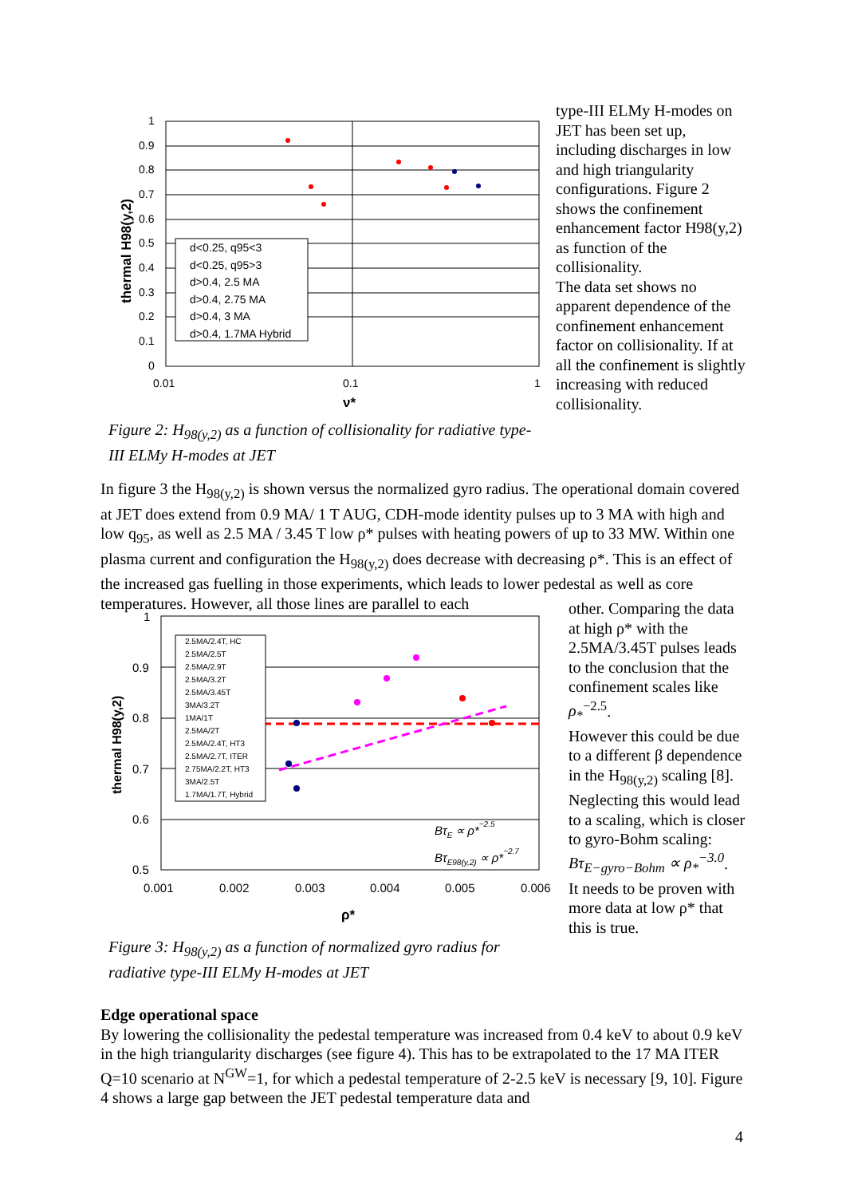1
0.9
0.8
0.7
0.6
0.5
0.4
0.3
0.2
0.1
0
0.01
0.1
1
ν*
thermal H98(y,2)
d<0.25, q95<3
d<0.25, q95>3
d>0.4, 2.5 MA
d>0.4, 2.75 MA
d>0.4, 3 MA
d>0.4, 1.7MA Hybrid
type-III ELMy H-modes on JET has been set up, including discharges in low and high triangularity configurations. Figure 2 shows the confinement enhancement factor H98(y,2) as function of the collisionality.
The data set shows no apparent dependence of the confinement enhancement factor on collisionality. If at all the confinement is slightly increasing with reduced collisionality.
Figure 2: H<sub>98(y,2)</sub> as a function of collisionality for radiative type-III ELMy H-modes at JET
In figure 3 the H<sub>98(y,2)</sub> is shown versus the normalized gyro radius. The operational domain covered at JET does extend from 0.9 MA/ 1 T AUG, CDH-mode identity pulses up to 3 MA with high and low q<sub>95</sub>, as well as 2.5 MA / 3.45 T low ρ* pulses with heating powers of up to 33 MW. Within one plasma current and configuration the H<sub>98(y,2)</sub> does decrease with decreasing ρ*. This is an effect of the increased gas fuelling in those experiments, which leads to lower pedestal as well as core temperatures. However, all those lines are parallel to each
1
0.9
0.8
0.7
0.6
0.5
0.001
0.002
0.003
0.004
0.005
0.006
ρ*
thermal H98(y,2)
2.5MA/2.4T, HC
2.5MA/2.5T
2.5MA/2.9T
2.5MA/3.2T
2.5MA/3.45T
3MA/3.2T
1MA/1T
2.5MA/2T
2.5MA/2.4T, HT3
2.5MA/2.7T, ITER
2.75MA/2.2T, HT3
3MA/2.5T
1.7MA/1.7T, Hybrid
BτE ∝ ρ*−2.5
BτE98(y,2) ∝ ρ*−2.7
other. Comparing the data at high ρ* with the 2.5MA/3.45T pulses leads to the conclusion that the confinement scales like ρ<sub>*</sub><sup>−2.5</sup>.
However this could be due to a different β dependence in the H<sub>98(y,2)</sub> scaling [8]. Neglecting this would lead to a scaling, which is closer to gyro-Bohm scaling:
Bτ<sub>E−gyro−Bohm</sub> ∝ ρ<sub>*</sub><sup>−3.0</sup>.
It needs to be proven with more data at low ρ* that this is true.
Figure 3: H<sub>98(y,2)</sub> as a function of normalized gyro radius for radiative type-III ELMy H-modes at JET
Edge operational space
By lowering the collisionality the pedestal temperature was increased from 0.4 keV to about 0.9 keV in the high triangularity discharges (see figure 4). This has to be extrapolated to the 17 MA ITER Q=10 scenario at N<sup>GW</sup>=1, for which a pedestal temperature of 2-2.5 keV is necessary [9, 10]. Figure 4 shows a large gap between the JET pedestal temperature data and
4